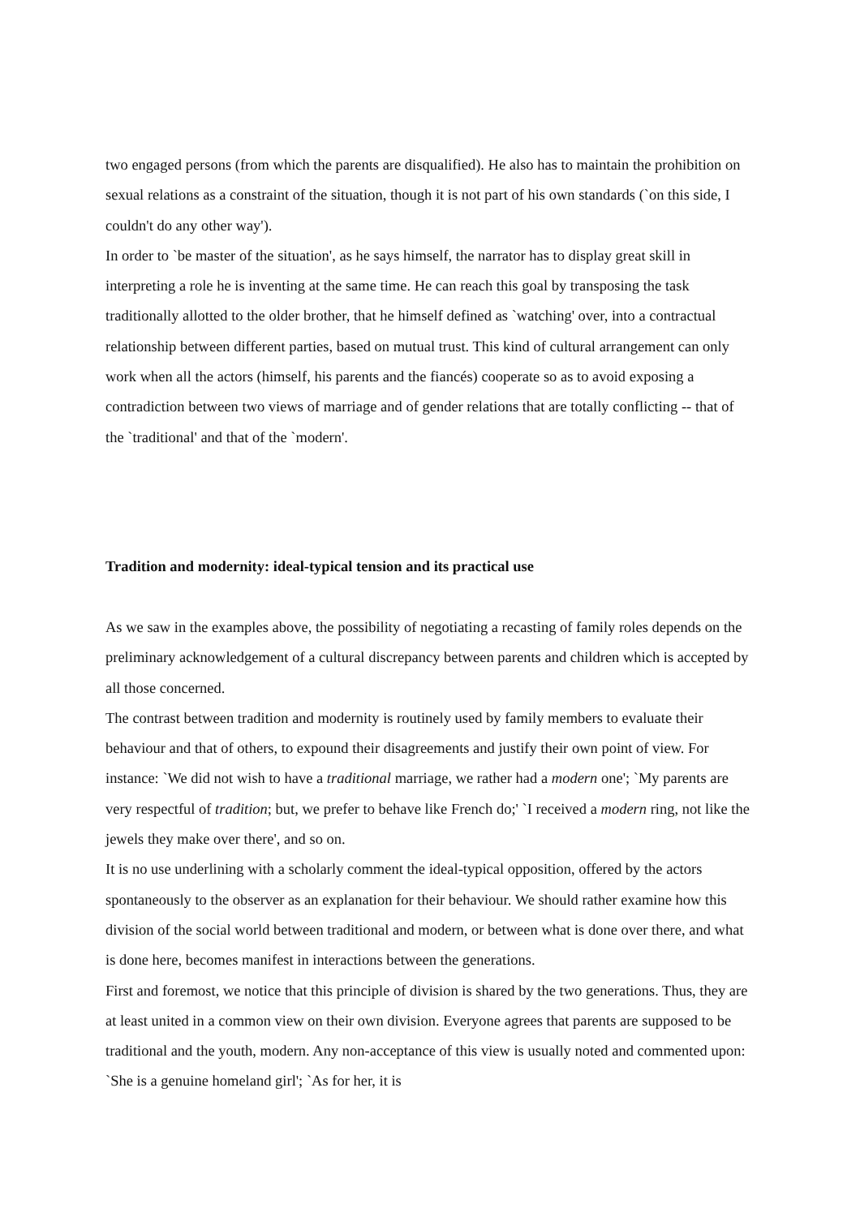two engaged persons (from which the parents are disqualified). He also has to maintain the prohibition on sexual relations as a constraint of the situation, though it is not part of his own standards (`on this side, I couldn't do any other way').
In order to `be master of the situation', as he says himself, the narrator has to display great skill in interpreting a role he is inventing at the same time. He can reach this goal by transposing the task traditionally allotted to the older brother, that he himself defined as `watching' over, into a contractual relationship between different parties, based on mutual trust. This kind of cultural arrangement can only work when all the actors (himself, his parents and the fiancés) cooperate so as to avoid exposing a contradiction between two views of marriage and of gender relations that are totally conflicting -- that of the `traditional' and that of the `modern'.
Tradition and modernity: ideal-typical tension and its practical use
As we saw in the examples above, the possibility of negotiating a recasting of family roles depends on the preliminary acknowledgement of a cultural discrepancy between parents and children which is accepted by all those concerned.
The contrast between tradition and modernity is routinely used by family members to evaluate their behaviour and that of others, to expound their disagreements and justify their own point of view. For instance: `We did not wish to have a traditional marriage, we rather had a modern one'; `My parents are very respectful of tradition; but, we prefer to behave like French do;' `I received a modern ring, not like the jewels they make over there', and so on.
It is no use underlining with a scholarly comment the ideal-typical opposition, offered by the actors spontaneously to the observer as an explanation for their behaviour. We should rather examine how this division of the social world between traditional and modern, or between what is done over there, and what is done here, becomes manifest in interactions between the generations.
First and foremost, we notice that this principle of division is shared by the two generations. Thus, they are at least united in a common view on their own division. Everyone agrees that parents are supposed to be traditional and the youth, modern. Any non-acceptance of this view is usually noted and commented upon: `She is a genuine homeland girl'; `As for her, it is